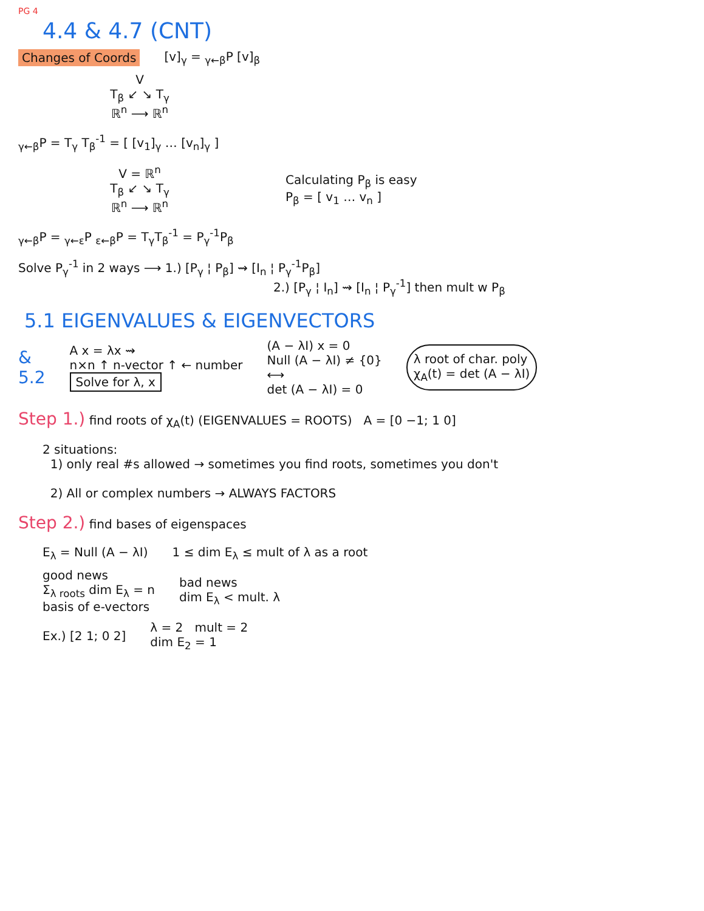PG 4
4.4 & 4.7 (CNT)
Changes of Coords [v]<sub>γ</sub> = <sub>γ←β</sub>P [v]<sub>β</sub>
V
T<sub>β</sub> ↙ ↘ T<sub>γ</sub>
ℝ<sup>n</sup> ⟶ ℝ<sup>n</sup>
<sub>γ←β</sub>P = T<sub>γ</sub> T<sub>β</sub><sup>-1</sup> = [ [v<sub>1</sub>]<sub>γ</sub> … [v<sub>n</sub>]<sub>γ</sub> ]
V = ℝ<sup>n</sup>
T<sub>β</sub> ↙ ↘ T<sub>γ</sub>
ℝ<sup>n</sup> ⟶ ℝ<sup>n</sup>
Calculating P<sub>β</sub> is easy
P<sub>β</sub> = [ v<sub>1</sub> … v<sub>n</sub> ]
<sub>γ←β</sub>P = <sub>γ←ε</sub>P <sub>ε←β</sub>P = T<sub>γ</sub>T<sub>β</sub><sup>-1</sup> = P<sub>γ</sub><sup>-1</sup>P<sub>β</sub>
Solve P<sub>γ</sub><sup>-1</sup> in 2 ways ⟶ 1.) [P<sub>γ</sub> ¦ P<sub>β</sub>] ⇝ [I<sub>n</sub> ¦ P<sub>γ</sub><sup>-1</sup>P<sub>β</sub>]
2.) [P<sub>γ</sub> ¦ I<sub>n</sub>] ⇝ [I<sub>n</sub> ¦ P<sub>γ</sub><sup>-1</sup>] then mult w P<sub>β</sub>
5.1 EIGENVALUES & EIGENVECTORS
&
5.2
A x = λx ⇝
n×n ↑ n-vector ↑ ← number
Solve for λ, x
(A − λI) x = 0
Null (A − λI) ≠ {0}
⟷
det (A − λI) = 0
λ root of char. poly
χ<sub>A</sub>(t) = det (A − λI)
Step 1.) find roots of χ<sub>A</sub>(t) (EIGENVALUES = ROOTS) A = [0 −1; 1 0]
2 situations:
1) only real #s allowed → sometimes you find roots, sometimes you don't
2) All or complex numbers → ALWAYS FACTORS
Step 2.) find bases of eigenspaces
E<sub>λ</sub> = Null (A − λI) 1 ≤ dim E<sub>λ</sub> ≤ mult of λ as a root
good news
Σ<sub>λ roots</sub> dim E<sub>λ</sub> = n
basis of e-vectors
bad news
dim E<sub>λ</sub> < mult. λ
Ex.) [2 1; 0 2] λ = 2 mult = 2
dim E<sub>2</sub> = 1